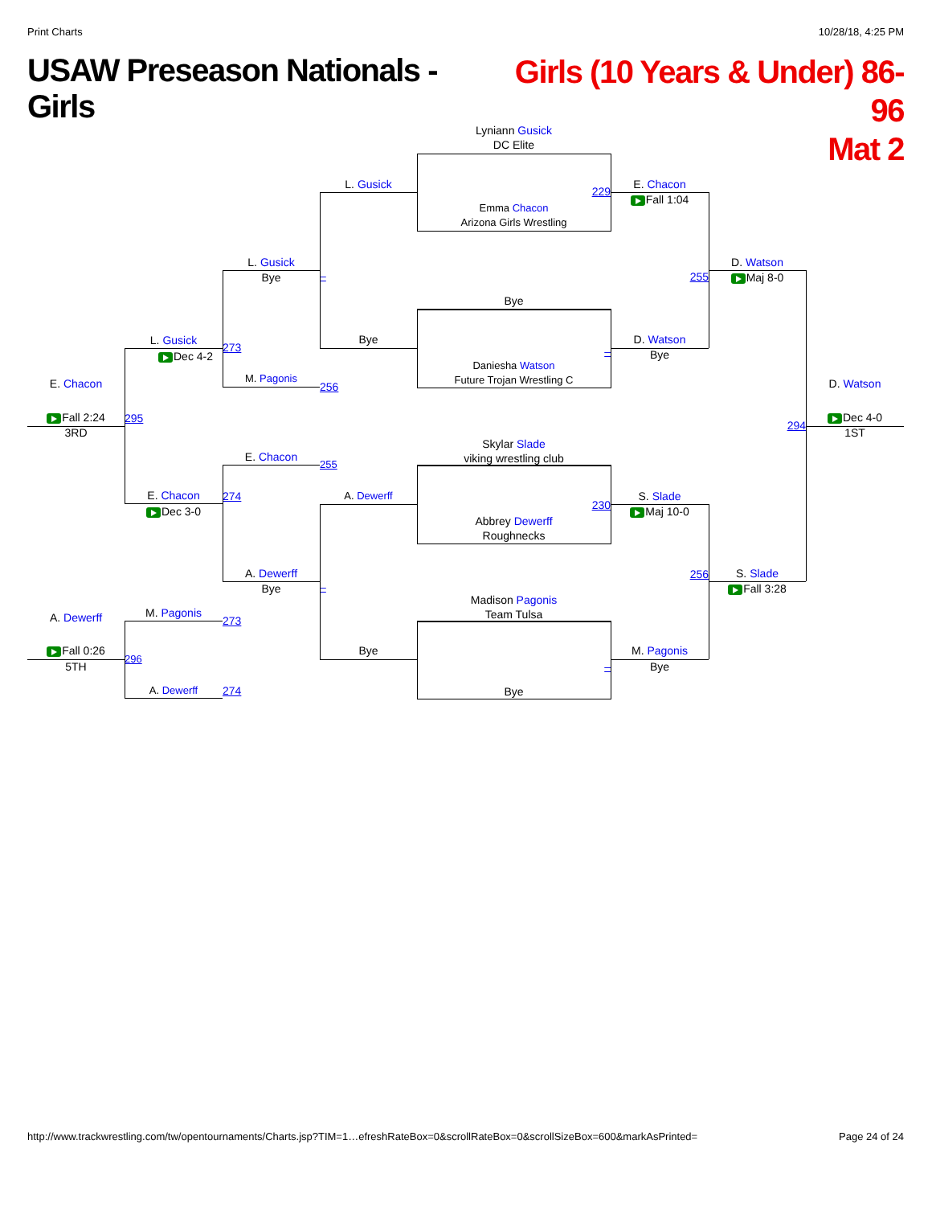Print Charts 10/28/18, 4:25 PM
USAW Preseason Nationals - Girls
Girls (10 Years & Under) 86-96
Mat 2
E. Chacon
Fall 2:24
3RD
A. Dewerff
Fall 0:26
5TH
L. Gusick
Dec 4-2
295
E. Chacon
Dec 3-0
M. Pagonis
296
A. Dewerff
L. Gusick
Bye
273
M. Pagonis
E. Chacon
274
A. Dewerff
Bye
273
274
L. Gusick
–
Bye
256
255
A. Dewerff
–
Bye
Lyniann Gusick
DC Elite
229
Emma Chacon
Arizona Girls Wrestling
Bye
–
Daniesha Watson
Future Trojan Wrestling C
Skylar Slade
viking wrestling club
230
Abbrey Dewerff
Roughnecks
Madison Pagonis
Team Tulsa
–
Bye
E. Chacon
Fall 1:04
255
D. Watson
Bye
S. Slade
Maj 10-0
256
M. Pagonis
Bye
D. Watson
Maj 8-0
294
S. Slade
Fall 3:28
D. Watson
Dec 4-0
1ST
http://www.trackwrestling.com/tw/opentournaments/Charts.jsp?TIM=1…efreshRateBox=0&scrollRateBox=0&scrollSizeBox=600&markAsPrinted= Page 24 of 24